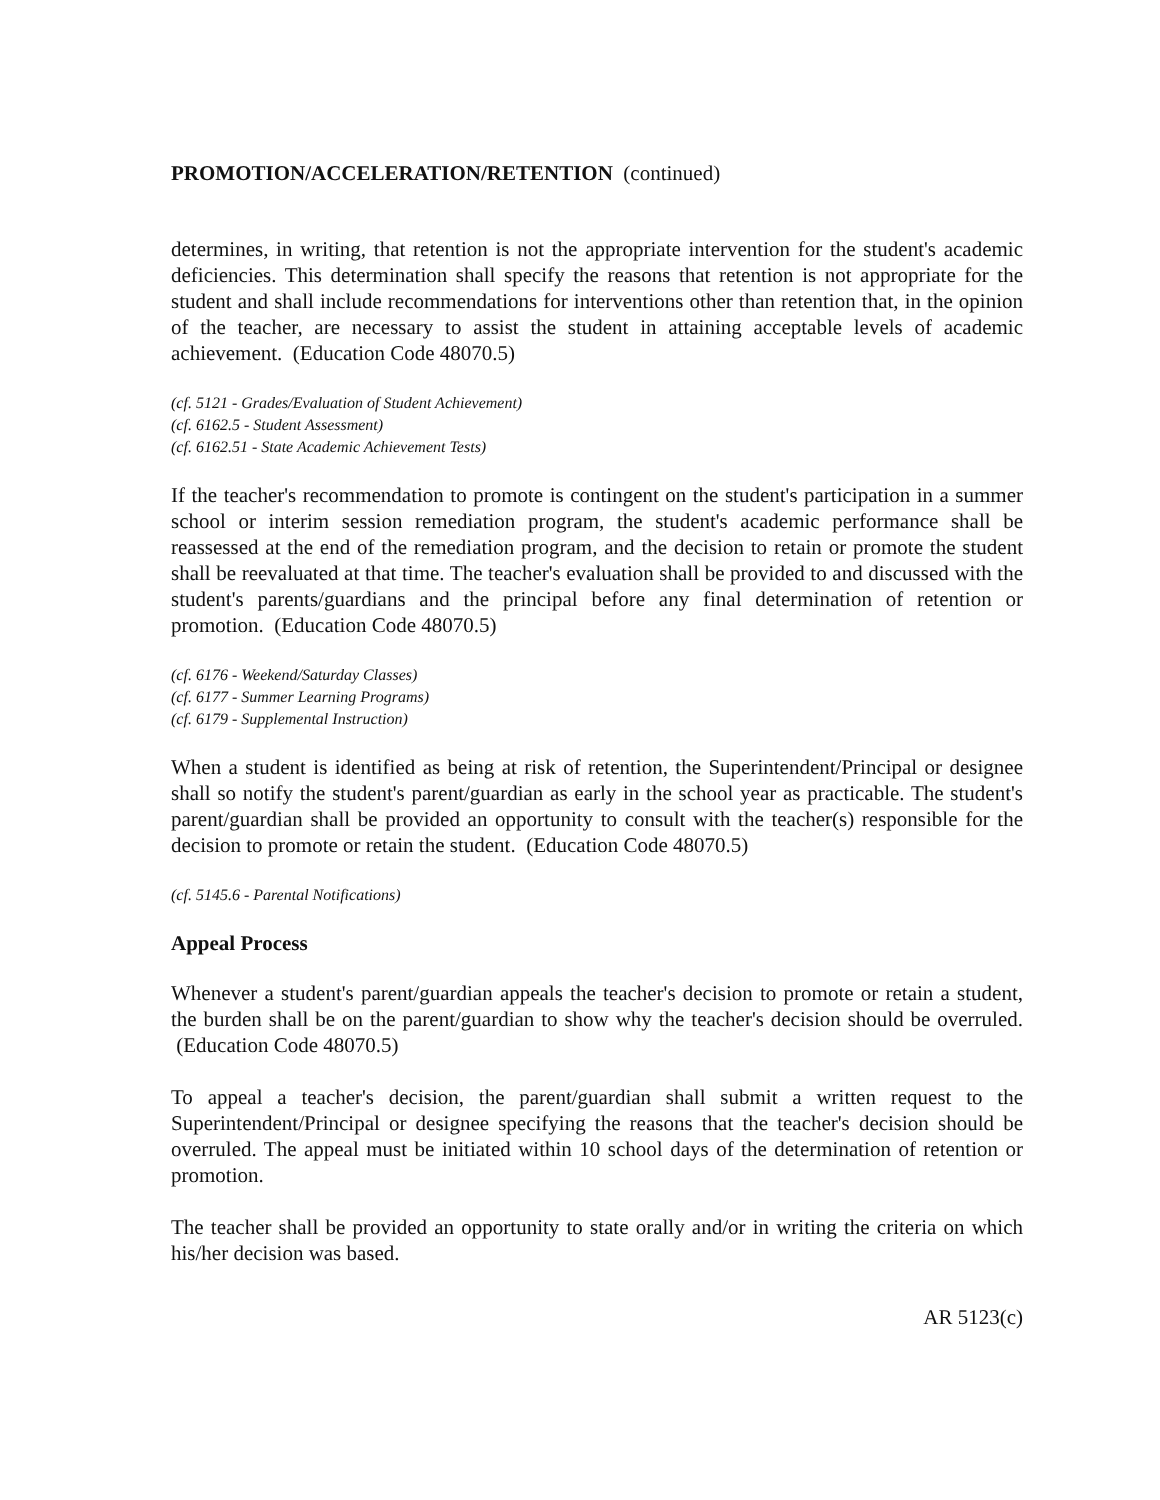PROMOTION/ACCELERATION/RETENTION (continued)
determines, in writing, that retention is not the appropriate intervention for the student's academic deficiencies. This determination shall specify the reasons that retention is not appropriate for the student and shall include recommendations for interventions other than retention that, in the opinion of the teacher, are necessary to assist the student in attaining acceptable levels of academic achievement. (Education Code 48070.5)
(cf. 5121 - Grades/Evaluation of Student Achievement)
(cf. 6162.5 - Student Assessment)
(cf. 6162.51 - State Academic Achievement Tests)
If the teacher's recommendation to promote is contingent on the student's participation in a summer school or interim session remediation program, the student's academic performance shall be reassessed at the end of the remediation program, and the decision to retain or promote the student shall be reevaluated at that time. The teacher's evaluation shall be provided to and discussed with the student's parents/guardians and the principal before any final determination of retention or promotion. (Education Code 48070.5)
(cf. 6176 - Weekend/Saturday Classes)
(cf. 6177 - Summer Learning Programs)
(cf. 6179 - Supplemental Instruction)
When a student is identified as being at risk of retention, the Superintendent/Principal or designee shall so notify the student's parent/guardian as early in the school year as practicable. The student's parent/guardian shall be provided an opportunity to consult with the teacher(s) responsible for the decision to promote or retain the student. (Education Code 48070.5)
(cf. 5145.6 - Parental Notifications)
Appeal Process
Whenever a student's parent/guardian appeals the teacher's decision to promote or retain a student, the burden shall be on the parent/guardian to show why the teacher's decision should be overruled. (Education Code 48070.5)
To appeal a teacher's decision, the parent/guardian shall submit a written request to the Superintendent/Principal or designee specifying the reasons that the teacher's decision should be overruled. The appeal must be initiated within 10 school days of the determination of retention or promotion.
The teacher shall be provided an opportunity to state orally and/or in writing the criteria on which his/her decision was based.
AR 5123(c)